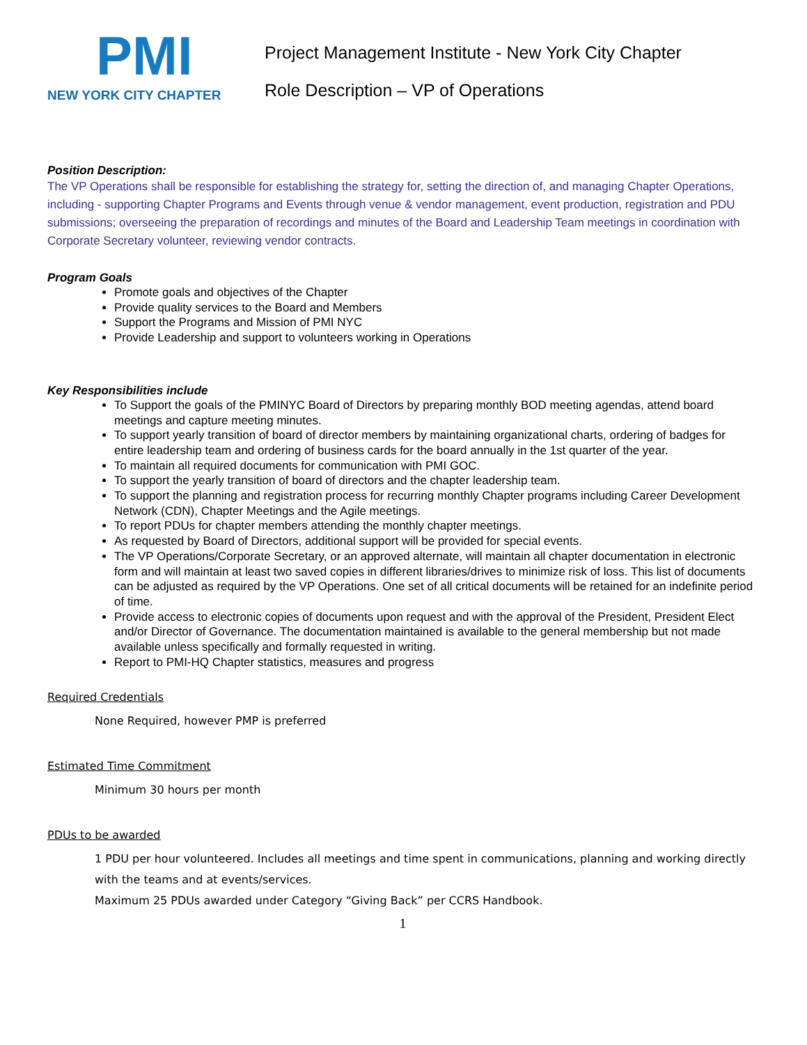PMI
NEW YORK CITY CHAPTER
Project Management Institute - New York City Chapter
Role Description – VP of Operations
Position Description:
The VP Operations shall be responsible for establishing the strategy for, setting the direction of, and managing Chapter Operations, including - supporting Chapter Programs and Events through venue & vendor management, event production, registration and PDU submissions; overseeing the preparation of recordings and minutes of the Board and Leadership Team meetings in coordination with Corporate Secretary volunteer, reviewing vendor contracts.
Program Goals
Promote goals and objectives of the Chapter
Provide quality services to the Board and Members
Support the Programs and Mission of PMI NYC
Provide Leadership and support to volunteers working in Operations
Key Responsibilities include
To Support the goals of the PMINYC Board of Directors by preparing monthly BOD meeting agendas, attend board meetings and capture meeting minutes.
To support yearly transition of board of director members by maintaining organizational charts, ordering of badges for entire leadership team and ordering of business cards for the board annually in the 1st quarter of the year.
To maintain all required documents for communication with PMI GOC.
To support the yearly transition of board of directors and the chapter leadership team.
To support the planning and registration process for recurring monthly Chapter programs including Career Development Network (CDN), Chapter Meetings and the Agile meetings.
To report PDUs for chapter members attending the monthly chapter meetings.
As requested by Board of Directors, additional support will be provided for special events.
The VP Operations/Corporate Secretary, or an approved alternate, will maintain all chapter documentation in electronic form and will maintain at least two saved copies in different libraries/drives to minimize risk of loss. This list of documents can be adjusted as required by the VP Operations. One set of all critical documents will be retained for an indefinite period of time.
Provide access to electronic copies of documents upon request and with the approval of the President, President Elect and/or Director of Governance. The documentation maintained is available to the general membership but not made available unless specifically and formally requested in writing.
Report to PMI-HQ Chapter statistics, measures and progress
Required Credentials
None Required, however PMP is preferred
Estimated Time Commitment
Minimum 30 hours per month
PDUs to be awarded
1 PDU per hour volunteered. Includes all meetings and time spent in communications, planning and working directly with the teams and at events/services.
Maximum 25 PDUs awarded under Category “Giving Back” per CCRS Handbook.
1